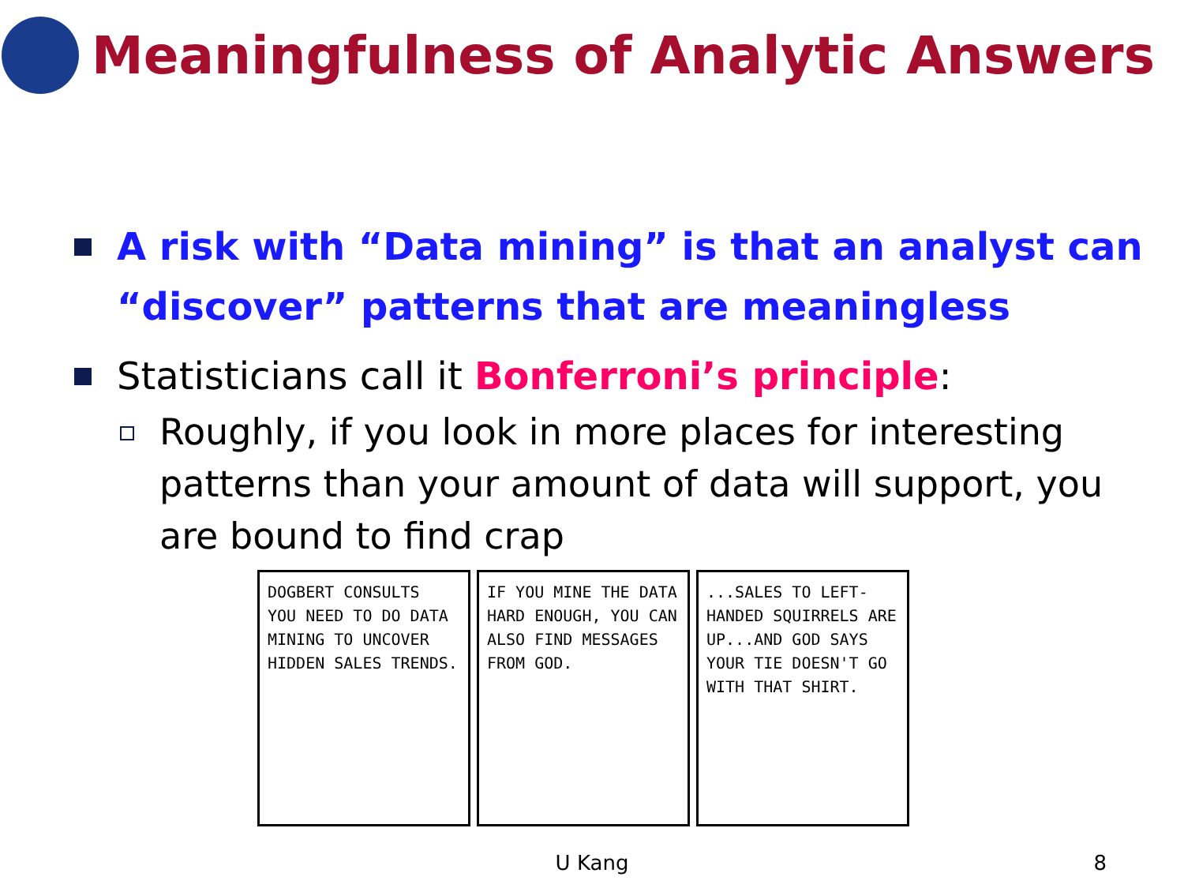Meaningfulness of Analytic Answers
A risk with “Data mining” is that an analyst can “discover” patterns that are meaningless
Statisticians call it Bonferroni’s principle:
Roughly, if you look in more places for interesting patterns than your amount of data will support, you are bound to find crap
DOGBERT CONSULTS
YOU NEED TO DO DATA MINING TO UNCOVER HIDDEN SALES TRENDS.
IF YOU MINE THE DATA HARD ENOUGH, YOU CAN ALSO FIND MESSAGES FROM GOD.
...SALES TO LEFT-HANDED SQUIRRELS ARE UP...AND GOD SAYS YOUR TIE DOESN'T GO WITH THAT SHIRT.
U Kang 8